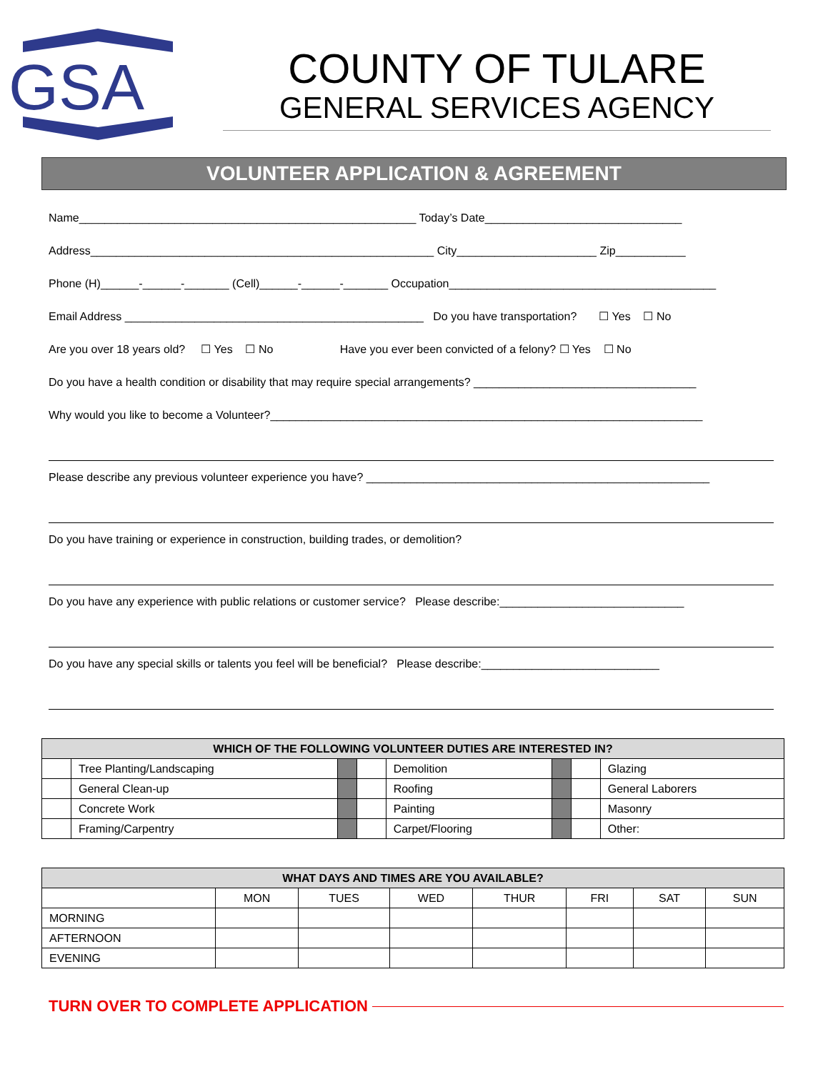GSA
COUNTY OF TULARE
GENERAL SERVICES AGENCY
VOLUNTEER APPLICATION & AGREEMENT
Name_____________________________________________________ Today’s Date_______________________________
Address______________________________________________________ City______________________ Zip___________
Phone (H)______-______-_______ (Cell)______-______-_______ Occupation__________________________________________
Email Address _______________________________________________ Do you have transportation? ☐ Yes ☐ No
Are you over 18 years old? ☐ Yes ☐ No Have you ever been convicted of a felony? ☐ Yes ☐ No
Do you have a health condition or disability that may require special arrangements? ___________________________________
Why would you like to become a Volunteer?____________________________________________________________________
Please describe any previous volunteer experience you have? ______________________________________________________
Do you have training or experience in construction, building trades, or demolition?
Do you have any experience with public relations or customer service? Please describe:_____________________________
Do you have any special skills or talents you feel will be beneficial? Please describe:____________________________
| WHICH OF THE FOLLOWING VOLUNTEER DUTIES ARE INTERESTED IN? | | | | | | | |
| --- | --- | --- | --- | --- | --- | --- | --- |
| | Tree Planting/Landscaping | | | Demolition | | | Glazing |
| | General Clean-up | | | Roofing | | | General Laborers |
| | Concrete Work | | | Painting | | | Masonry |
| | Framing/Carpentry | | | Carpet/Flooring | | | Other: |
| WHAT DAYS AND TIMES ARE YOU AVAILABLE? | | | | | | | |
| --- | --- | --- | --- | --- | --- | --- | --- |
| | MON | TUES | WED | THUR | FRI | SAT | SUN |
| MORNING | | | | | | | |
| AFTERNOON | | | | | | | |
| EVENING | | | | | | | |
TURN OVER TO COMPLETE APPLICATION